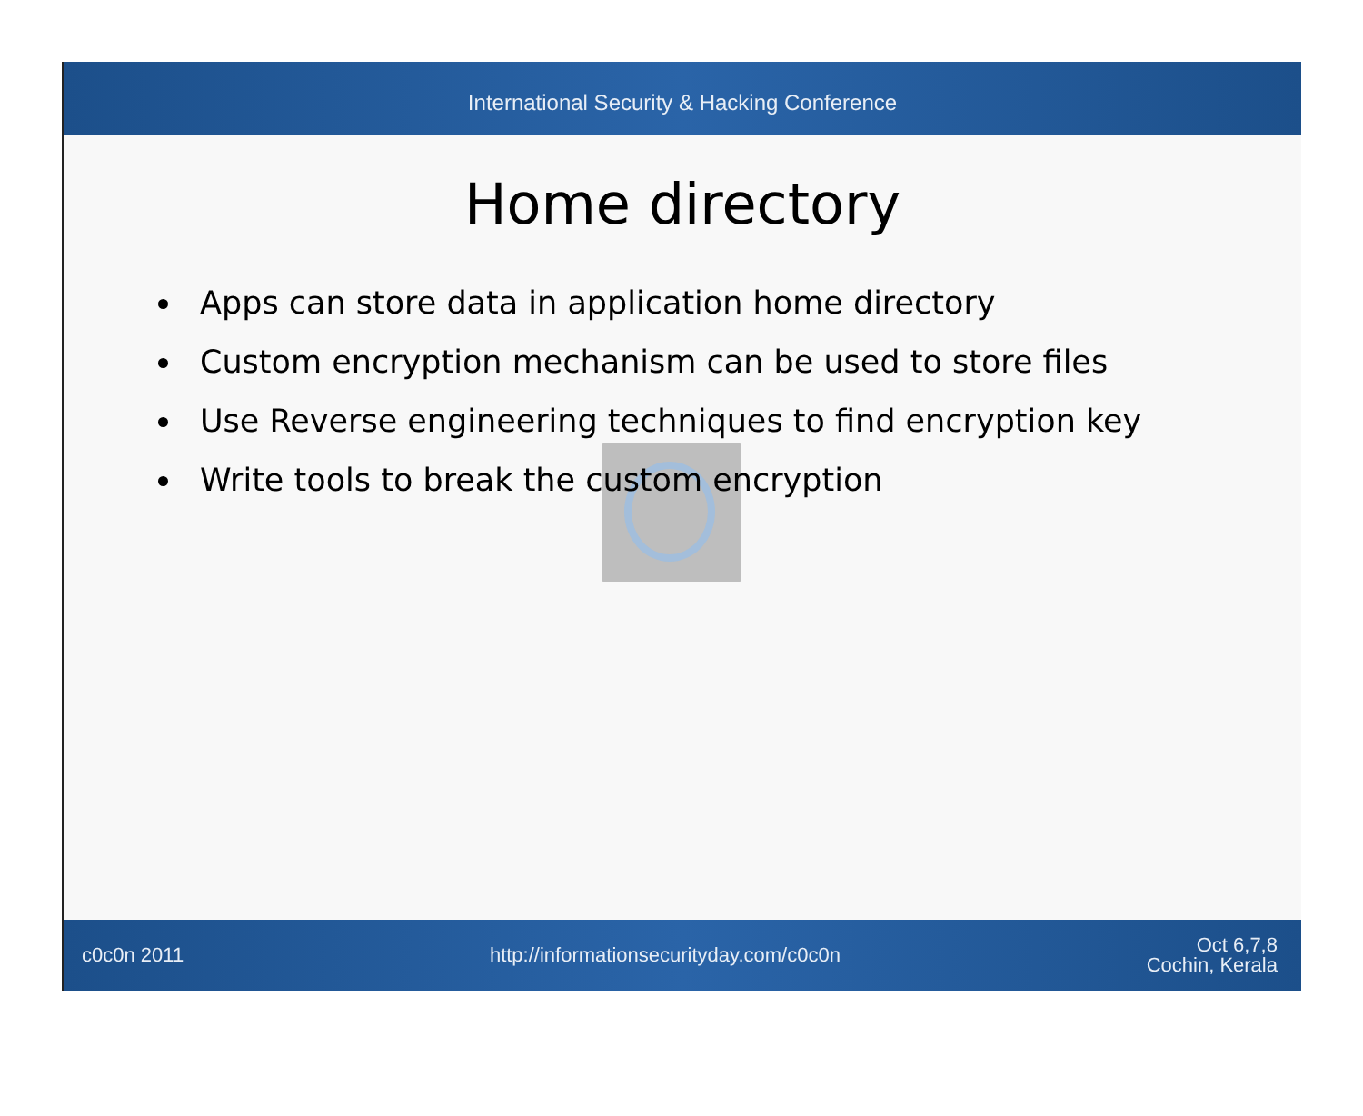International Security & Hacking Conference
Home directory
Apps can store data in application home directory
Custom encryption mechanism can be used to store files
Use Reverse engineering techniques to find encryption key
Write tools to break the custom encryption
c0c0n 2011 http://informationsecurityday.com/c0c0n Oct 6,7,8
Cochin, Kerala